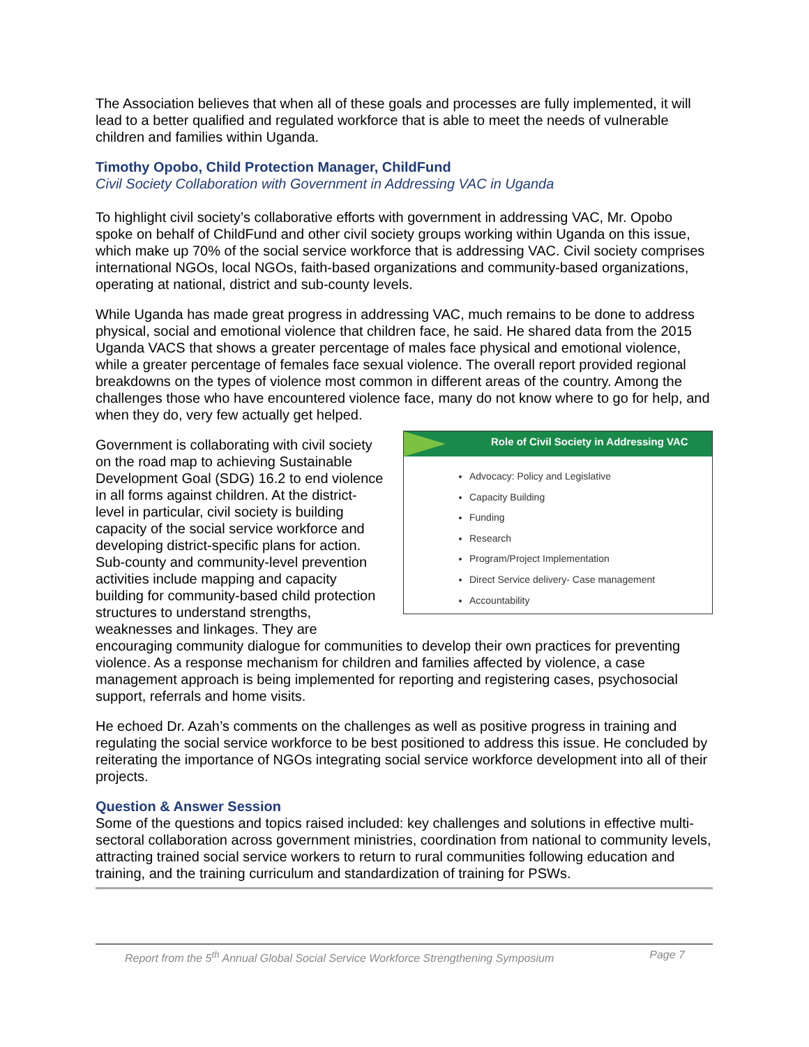The Association believes that when all of these goals and processes are fully implemented, it will lead to a better qualified and regulated workforce that is able to meet the needs of vulnerable children and families within Uganda.
Timothy Opobo, Child Protection Manager, ChildFund
Civil Society Collaboration with Government in Addressing VAC in Uganda
To highlight civil society’s collaborative efforts with government in addressing VAC, Mr. Opobo spoke on behalf of ChildFund and other civil society groups working within Uganda on this issue, which make up 70% of the social service workforce that is addressing VAC. Civil society comprises international NGOs, local NGOs, faith-based organizations and community-based organizations, operating at national, district and sub-county levels.
While Uganda has made great progress in addressing VAC, much remains to be done to address physical, social and emotional violence that children face, he said. He shared data from the 2015 Uganda VACS that shows a greater percentage of males face physical and emotional violence, while a greater percentage of females face sexual violence. The overall report provided regional breakdowns on the types of violence most common in different areas of the country. Among the challenges those who have encountered violence face, many do not know where to go for help, and when they do, very few actually get helped.
Role of Civil Society in Addressing VAC
Advocacy: Policy and Legislative
Capacity Building
Funding
Research
Program/Project Implementation
Direct Service delivery- Case management
Accountability
Government is collaborating with civil society on the road map to achieving Sustainable Development Goal (SDG) 16.2 to end violence in all forms against children. At the district-level in particular, civil society is building capacity of the social service workforce and developing district-specific plans for action. Sub-county and community-level prevention activities include mapping and capacity building for community-based child protection structures to understand strengths, weaknesses and linkages. They are encouraging community dialogue for communities to develop their own practices for preventing violence. As a response mechanism for children and families affected by violence, a case management approach is being implemented for reporting and registering cases, psychosocial support, referrals and home visits.
He echoed Dr. Azah’s comments on the challenges as well as positive progress in training and regulating the social service workforce to be best positioned to address this issue. He concluded by reiterating the importance of NGOs integrating social service workforce development into all of their projects.
Question & Answer Session
Some of the questions and topics raised included: key challenges and solutions in effective multi-sectoral collaboration across government ministries, coordination from national to community levels, attracting trained social service workers to return to rural communities following education and training, and the training curriculum and standardization of training for PSWs.
Report from the 5<sup>th</sup> Annual Global Social Service Workforce Strengthening Symposium Page 7